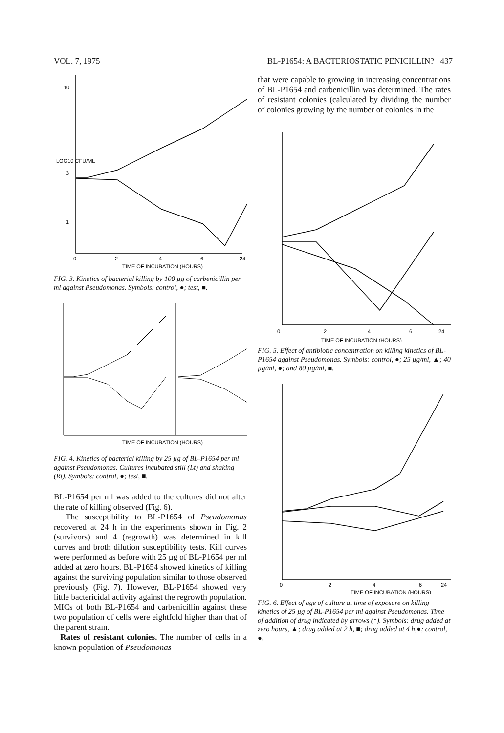VOL. 7, 1975 BL-P1654: A BACTERIOSTATIC PENICILLIN? 437
10
3
1
0
2
4
6
24
TIME OF INCUBATION (HOURS)
LOG10 CFU/ML
FIG. 3. Kinetics of bacterial killing by 100 µg of carbenicillin per ml against Pseudomonas. Symbols: control, ●; test, ■.
TIME OF INCUBATION (HOURS)
FIG. 4. Kinetics of bacterial killing by 25 µg of BL-P1654 per ml against Pseudomonas. Cultures incubated still (Lt) and shaking (Rt). Symbols: control, ●; test, ■.
BL-P1654 per ml was added to the cultures did not alter the rate of killing observed (Fig. 6).
The susceptibility to BL-P1654 of Pseudomonas recovered at 24 h in the experiments shown in Fig. 2 (survivors) and 4 (regrowth) was determined in kill curves and broth dilution susceptibility tests. Kill curves were performed as before with 25 µg of BL-P1654 per ml added at zero hours. BL-P1654 showed kinetics of killing against the surviving population similar to those observed previously (Fig. 7). However, BL-P1654 showed very little bactericidal activity against the regrowth population. MICs of both BL-P1654 and carbenicillin against these two population of cells were eightfold higher than that of the parent strain.
Rates of resistant colonies. The number of cells in a known population of Pseudomonas
that were capable to growing in increasing concentrations of BL-P1654 and carbenicillin was determined. The rates of resistant colonies (calculated by dividing the number of colonies growing by the number of colonies in the
0
2
4
6
24
TIME OF INCUBATION (HOURS)
FIG. 5. Effect of antibiotic concentration on killing kinetics of BL-P1654 against Pseudomonas. Symbols: control, ●; 25 µg/ml, ▲; 40 µg/ml, ●; and 80 µg/ml, ■.
0
2
4
6
24
TIME OF INCUBATION (HOURS)
FIG. 6. Effect of age of culture at time of exposure on killing kinetics of 25 µg of BL-P1654 per ml against Pseudomonas. Time of addition of drug indicated by arrows (↑). Symbols: drug added at zero hours, ▲; drug added at 2 h, ■; drug added at 4 h,●; control, ●.